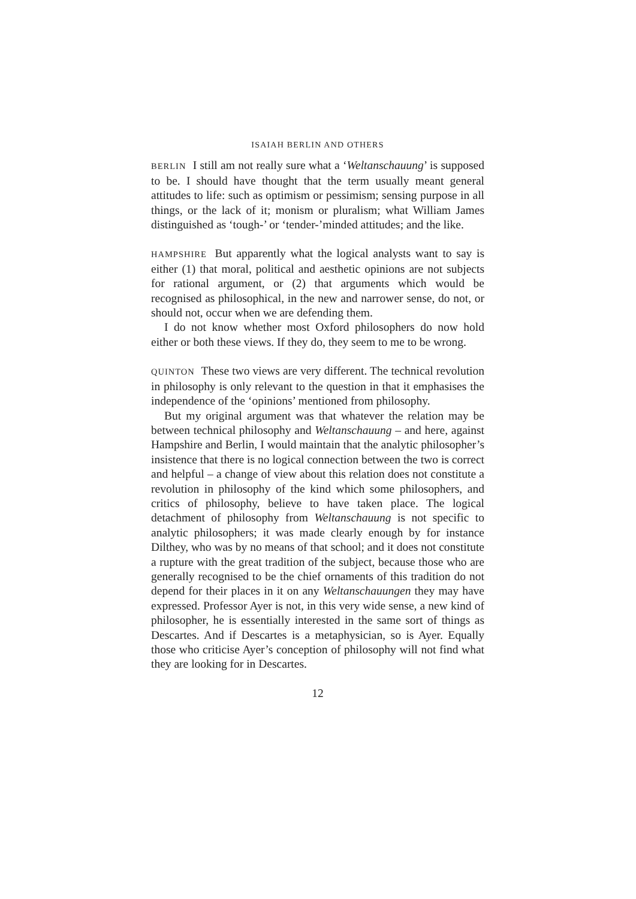ISAIAH BERLIN AND OTHERS
BERLIN I still am not really sure what a ‘Weltanschauung’ is supposed to be. I should have thought that the term usually meant general attitudes to life: such as optimism or pessimism; sensing purpose in all things, or the lack of it; monism or pluralism; what William James distinguished as ‘tough-’ or ‘tender-’minded attitudes; and the like.
HAMPSHIRE But apparently what the logical analysts want to say is either (1) that moral, political and aesthetic opinions are not subjects for rational argument, or (2) that arguments which would be recognised as philosophical, in the new and narrower sense, do not, or should not, occur when we are defending them.
I do not know whether most Oxford philosophers do now hold either or both these views. If they do, they seem to me to be wrong.
QUINTON These two views are very different. The technical revolution in philosophy is only relevant to the question in that it emphasises the independence of the ‘opinions’ mentioned from philosophy.
But my original argument was that whatever the relation may be between technical philosophy and Weltanschauung – and here, against Hampshire and Berlin, I would maintain that the analytic philosopher’s insistence that there is no logical connection between the two is correct and helpful – a change of view about this relation does not constitute a revolution in philosophy of the kind which some philosophers, and critics of philosophy, believe to have taken place. The logical detachment of philosophy from Weltanschauung is not specific to analytic philosophers; it was made clearly enough by for instance Dilthey, who was by no means of that school; and it does not constitute a rupture with the great tradition of the subject, because those who are generally recognised to be the chief ornaments of this tradition do not depend for their places in it on any Weltanschauungen they may have expressed. Professor Ayer is not, in this very wide sense, a new kind of philosopher, he is essentially interested in the same sort of things as Descartes. And if Descartes is a metaphysician, so is Ayer. Equally those who criticise Ayer’s conception of philosophy will not find what they are looking for in Descartes.
12